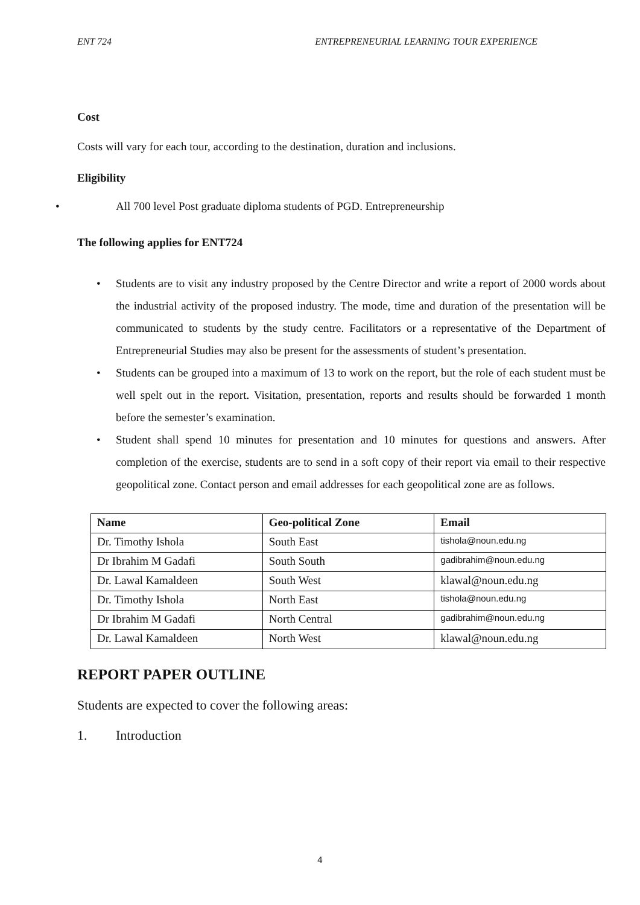ENT 724 ENTREPRENEURIAL LEARNING TOUR EXPERIENCE
Cost
Costs will vary for each tour, according to the destination, duration and inclusions.
Eligibility
• All 700 level Post graduate diploma students of PGD. Entrepreneurship
The following applies for ENT724
• Students are to visit any industry proposed by the Centre Director and write a report of 2000 words about the industrial activity of the proposed industry. The mode, time and duration of the presentation will be communicated to students by the study centre. Facilitators or a representative of the Department of Entrepreneurial Studies may also be present for the assessments of student’s presentation.
• Students can be grouped into a maximum of 13 to work on the report, but the role of each student must be well spelt out in the report. Visitation, presentation, reports and results should be forwarded 1 month before the semester’s examination.
• Student shall spend 10 minutes for presentation and 10 minutes for questions and answers. After completion of the exercise, students are to send in a soft copy of their report via email to their respective geopolitical zone. Contact person and email addresses for each geopolitical zone are as follows.
| Name | Geo-political Zone | Email |
| --- | --- | --- |
| Dr. Timothy Ishola | South East | tishola@noun.edu.ng |
| Dr Ibrahim M Gadafi | South South | gadibrahim@noun.edu.ng |
| Dr. Lawal Kamaldeen | South West | klawal@noun.edu.ng |
| Dr. Timothy Ishola | North East | tishola@noun.edu.ng |
| Dr Ibrahim M Gadafi | North Central | gadibrahim@noun.edu.ng |
| Dr. Lawal Kamaldeen | North West | klawal@noun.edu.ng |
REPORT PAPER OUTLINE
Students are expected to cover the following areas:
1. Introduction
4